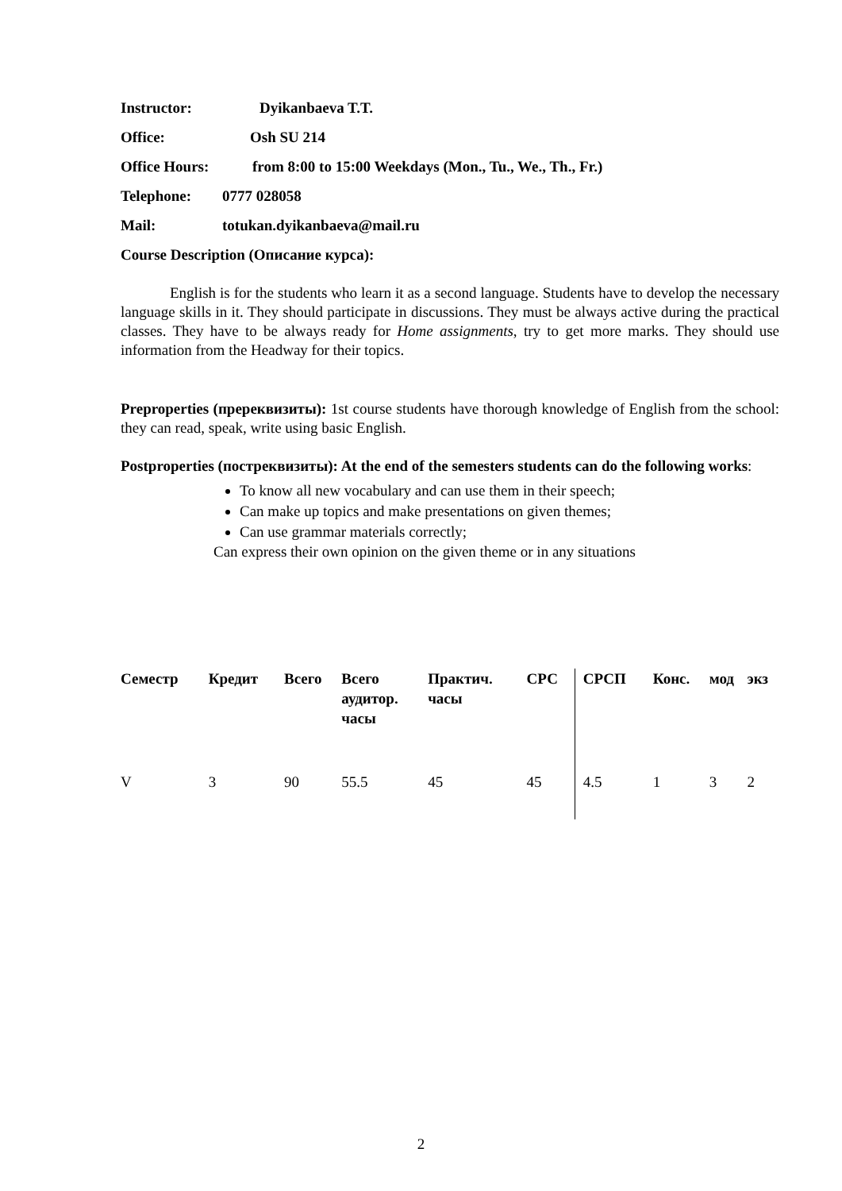Instructor: Dyikanbaeva T.T.
Office: Osh SU 214
Office Hours: from 8:00 to 15:00 Weekdays (Mon., Tu., We., Th., Fr.)
Telephone: 0777 028058
Mail: totukan.dyikanbaeva@mail.ru
Course Description (Описание курса):
English is for the students who learn it as a second language. Students have to develop the necessary language skills in it. They should participate in discussions. They must be always active during the practical classes. They have to be always ready for Home assignments, try to get more marks. They should use information from the Headway for their topics.
Preproperties (пререквизиты): 1st course students have thorough knowledge of English from the school: they can read, speak, write using basic English.
Postproperties (постреквизиты): At the end of the semesters students can do the following works:
To know all new vocabulary and can use them in their speech;
Can make up topics and make presentations on given themes;
Can use grammar materials correctly;
Can express their own opinion on the given theme or in any situations
| Семестр | Кредит | Всего | Всего аудитор. часы | Практич. часы | СРС | СРСП | Конс. | мод | экз |
| --- | --- | --- | --- | --- | --- | --- | --- | --- | --- |
| V | 3 | 90 | 55.5 | 45 | 45 | 4.5 | 1 | 3 | 2 |
2